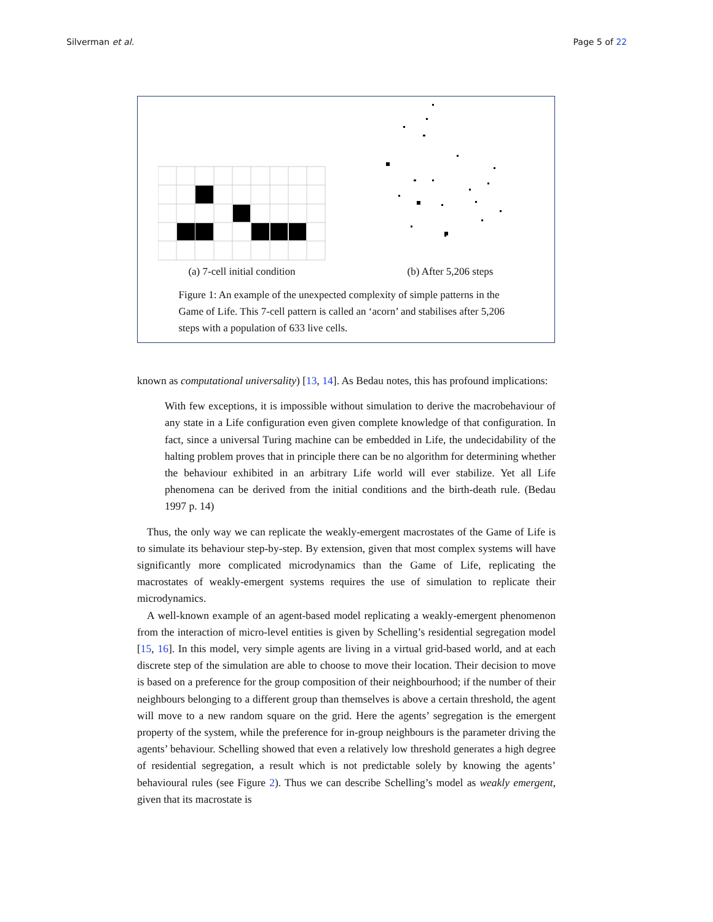Silverman et al. Page 5 of 22
(a) 7-cell initial condition (b) After 5,206 steps
Figure 1: An example of the unexpected complexity of simple patterns in the Game of Life. This 7-cell pattern is called an ‘acorn’ and stabilises after 5,206 steps with a population of 633 live cells.
known as computational universality) [13, 14]. As Bedau notes, this has profound implications:
With few exceptions, it is impossible without simulation to derive the macrobehaviour of any state in a Life configuration even given complete knowledge of that configuration. In fact, since a universal Turing machine can be embedded in Life, the undecidability of the halting problem proves that in principle there can be no algorithm for determining whether the behaviour exhibited in an arbitrary Life world will ever stabilize. Yet all Life phenomena can be derived from the initial conditions and the birth-death rule. (Bedau 1997 p. 14)
Thus, the only way we can replicate the weakly-emergent macrostates of the Game of Life is to simulate its behaviour step-by-step. By extension, given that most complex systems will have significantly more complicated microdynamics than the Game of Life, replicating the macrostates of weakly-emergent systems requires the use of simulation to replicate their microdynamics.
A well-known example of an agent-based model replicating a weakly-emergent phenomenon from the interaction of micro-level entities is given by Schelling’s residential segregation model [15, 16]. In this model, very simple agents are living in a virtual grid-based world, and at each discrete step of the simulation are able to choose to move their location. Their decision to move is based on a preference for the group composition of their neighbourhood; if the number of their neighbours belonging to a different group than themselves is above a certain threshold, the agent will move to a new random square on the grid. Here the agents’ segregation is the emergent property of the system, while the preference for in-group neighbours is the parameter driving the agents’ behaviour. Schelling showed that even a relatively low threshold generates a high degree of residential segregation, a result which is not predictable solely by knowing the agents’ behavioural rules (see Figure 2). Thus we can describe Schelling’s model as weakly emergent, given that its macrostate is